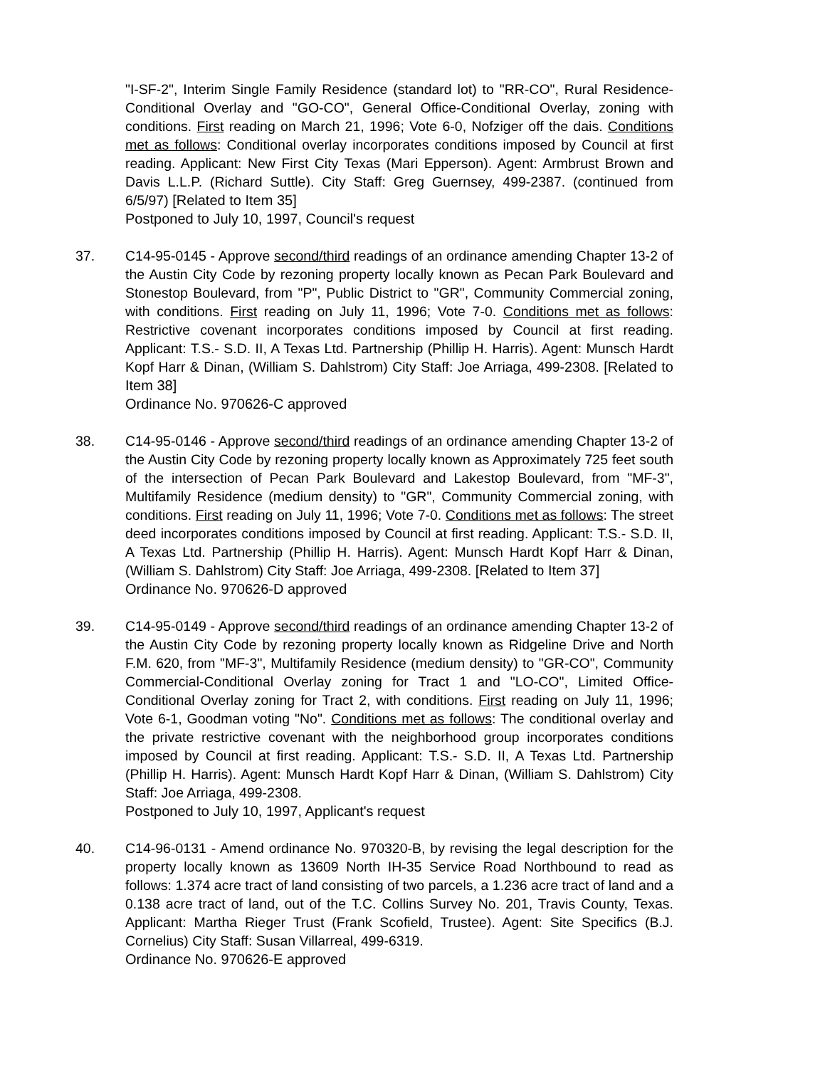"I-SF-2", Interim Single Family Residence (standard lot) to "RR-CO", Rural Residence-Conditional Overlay and "GO-CO", General Office-Conditional Overlay, zoning with conditions. First reading on March 21, 1996; Vote 6-0, Nofziger off the dais. Conditions met as follows: Conditional overlay incorporates conditions imposed by Council at first reading. Applicant: New First City Texas (Mari Epperson). Agent: Armbrust Brown and Davis L.L.P. (Richard Suttle). City Staff: Greg Guernsey, 499-2387. (continued from 6/5/97) [Related to Item 35]
Postponed to July 10, 1997, Council's request
37. C14-95-0145 - Approve second/third readings of an ordinance amending Chapter 13-2 of the Austin City Code by rezoning property locally known as Pecan Park Boulevard and Stonestop Boulevard, from "P", Public District to "GR", Community Commercial zoning, with conditions. First reading on July 11, 1996; Vote 7-0. Conditions met as follows: Restrictive covenant incorporates conditions imposed by Council at first reading. Applicant: T.S.- S.D. II, A Texas Ltd. Partnership (Phillip H. Harris). Agent: Munsch Hardt Kopf Harr & Dinan, (William S. Dahlstrom) City Staff: Joe Arriaga, 499-2308. [Related to Item 38]
Ordinance No. 970626-C approved
38. C14-95-0146 - Approve second/third readings of an ordinance amending Chapter 13-2 of the Austin City Code by rezoning property locally known as Approximately 725 feet south of the intersection of Pecan Park Boulevard and Lakestop Boulevard, from "MF-3", Multifamily Residence (medium density) to "GR", Community Commercial zoning, with conditions. First reading on July 11, 1996; Vote 7-0. Conditions met as follows: The street deed incorporates conditions imposed by Council at first reading. Applicant: T.S.- S.D. II, A Texas Ltd. Partnership (Phillip H. Harris). Agent: Munsch Hardt Kopf Harr & Dinan, (William S. Dahlstrom) City Staff: Joe Arriaga, 499-2308. [Related to Item 37]
Ordinance No. 970626-D approved
39. C14-95-0149 - Approve second/third readings of an ordinance amending Chapter 13-2 of the Austin City Code by rezoning property locally known as Ridgeline Drive and North F.M. 620, from "MF-3", Multifamily Residence (medium density) to "GR-CO", Community Commercial-Conditional Overlay zoning for Tract 1 and "LO-CO", Limited Office-Conditional Overlay zoning for Tract 2, with conditions. First reading on July 11, 1996; Vote 6-1, Goodman voting "No". Conditions met as follows: The conditional overlay and the private restrictive covenant with the neighborhood group incorporates conditions imposed by Council at first reading. Applicant: T.S.- S.D. II, A Texas Ltd. Partnership (Phillip H. Harris). Agent: Munsch Hardt Kopf Harr & Dinan, (William S. Dahlstrom) City Staff: Joe Arriaga, 499-2308.
Postponed to July 10, 1997, Applicant's request
40. C14-96-0131 - Amend ordinance No. 970320-B, by revising the legal description for the property locally known as 13609 North IH-35 Service Road Northbound to read as follows: 1.374 acre tract of land consisting of two parcels, a 1.236 acre tract of land and a 0.138 acre tract of land, out of the T.C. Collins Survey No. 201, Travis County, Texas. Applicant: Martha Rieger Trust (Frank Scofield, Trustee). Agent: Site Specifics (B.J. Cornelius) City Staff: Susan Villarreal, 499-6319.
Ordinance No. 970626-E approved